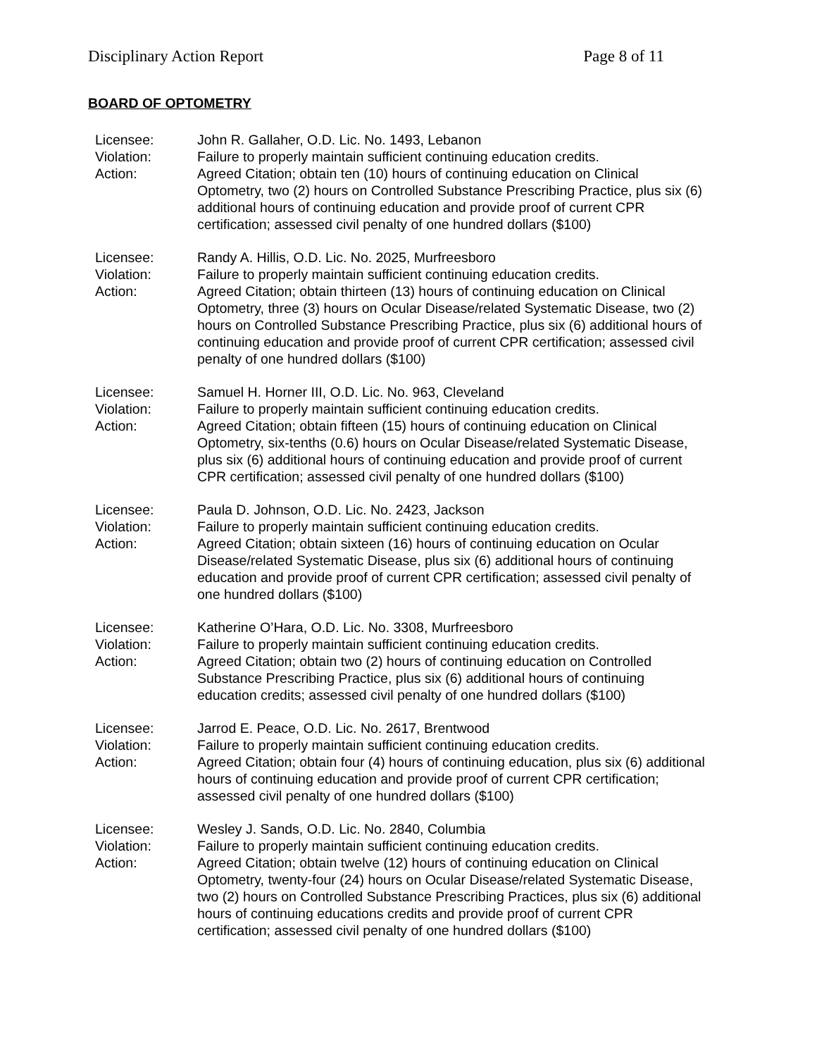Disciplinary Action Report Page 8 of 11
BOARD OF OPTOMETRY
Licensee:
John R. Gallaher, O.D. Lic. No. 1493, Lebanon
Violation:
Failure to properly maintain sufficient continuing education credits.
Action:
Agreed Citation; obtain ten (10) hours of continuing education on Clinical Optometry, two (2) hours on Controlled Substance Prescribing Practice, plus six (6) additional hours of continuing education and provide proof of current CPR certification; assessed civil penalty of one hundred dollars ($100)
Licensee:
Randy A. Hillis, O.D. Lic. No. 2025, Murfreesboro
Violation:
Failure to properly maintain sufficient continuing education credits.
Action:
Agreed Citation; obtain thirteen (13) hours of continuing education on Clinical Optometry, three (3) hours on Ocular Disease/related Systematic Disease, two (2) hours on Controlled Substance Prescribing Practice, plus six (6) additional hours of continuing education and provide proof of current CPR certification; assessed civil penalty of one hundred dollars ($100)
Licensee:
Samuel H. Horner III, O.D. Lic. No. 963, Cleveland
Violation:
Failure to properly maintain sufficient continuing education credits.
Action:
Agreed Citation; obtain fifteen (15) hours of continuing education on Clinical Optometry, six-tenths (0.6) hours on Ocular Disease/related Systematic Disease, plus six (6) additional hours of continuing education and provide proof of current CPR certification; assessed civil penalty of one hundred dollars ($100)
Licensee:
Paula D. Johnson, O.D. Lic. No. 2423, Jackson
Violation:
Failure to properly maintain sufficient continuing education credits.
Action:
Agreed Citation; obtain sixteen (16) hours of continuing education on Ocular Disease/related Systematic Disease, plus six (6) additional hours of continuing education and provide proof of current CPR certification; assessed civil penalty of one hundred dollars ($100)
Licensee:
Katherine O’Hara, O.D. Lic. No. 3308, Murfreesboro
Violation:
Failure to properly maintain sufficient continuing education credits.
Action:
Agreed Citation; obtain two (2) hours of continuing education on Controlled Substance Prescribing Practice, plus six (6) additional hours of continuing education credits; assessed civil penalty of one hundred dollars ($100)
Licensee:
Jarrod E. Peace, O.D. Lic. No. 2617, Brentwood
Violation:
Failure to properly maintain sufficient continuing education credits.
Action:
Agreed Citation; obtain four (4) hours of continuing education, plus six (6) additional hours of continuing education and provide proof of current CPR certification; assessed civil penalty of one hundred dollars ($100)
Licensee:
Wesley J. Sands, O.D. Lic. No. 2840, Columbia
Violation:
Failure to properly maintain sufficient continuing education credits.
Action:
Agreed Citation; obtain twelve (12) hours of continuing education on Clinical Optometry, twenty-four (24) hours on Ocular Disease/related Systematic Disease, two (2) hours on Controlled Substance Prescribing Practices, plus six (6) additional hours of continuing educations credits and provide proof of current CPR certification; assessed civil penalty of one hundred dollars ($100)